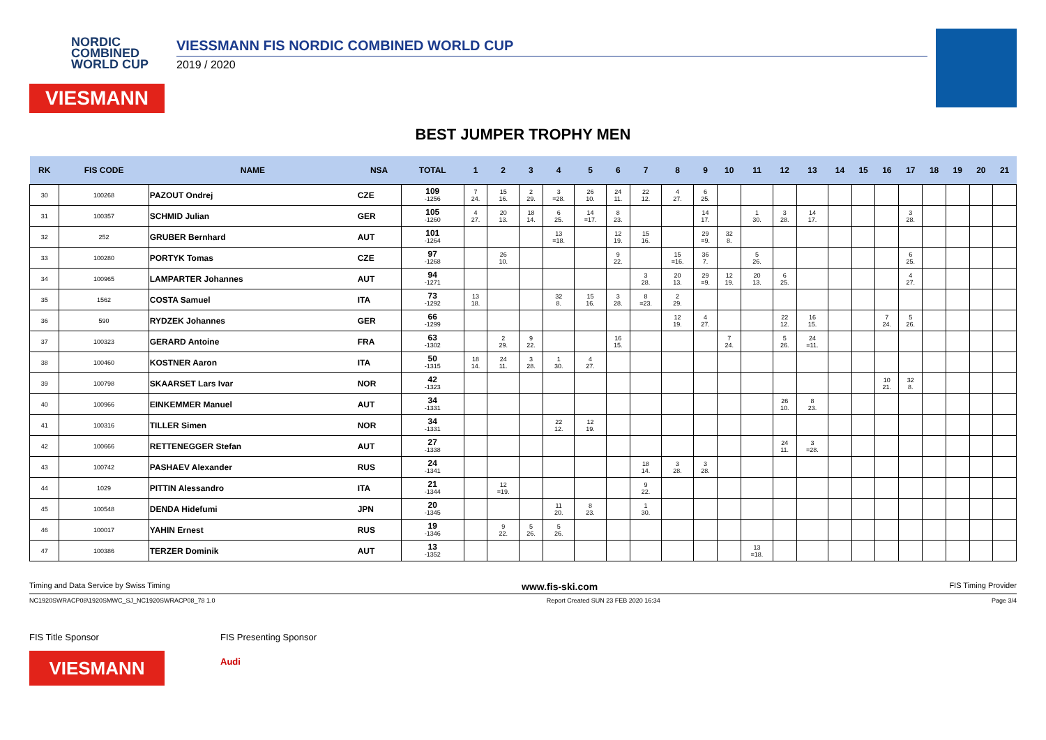NORDIC
COMBINED
WORLD CUP
VIESMANN
VIESSMANN FIS NORDIC COMBINED WORLD CUP
2019 / 2020
BEST JUMPER TROPHY MEN
| RK | FIS CODE | NAME | NSA | TOTAL | 1 | 2 | 3 | 4 | 5 | 6 | 7 | 8 | 9 | 10 | 11 | 12 | 13 | 14 | 15 | 16 | 17 | 18 | 19 | 20 | 21 |
| --- | --- | --- | --- | --- | --- | --- | --- | --- | --- | --- | --- | --- | --- | --- | --- | --- | --- | --- | --- | --- | --- | --- | --- | --- | --- |
| 30 | 100268 | PAZOUT Ondrej | CZE | 109 -1256 | 7 24. | 15 16. | 2 29. | 3 =28. | 26 10. | 24 11. | 22 12. | 4 27. | 6 25. | | | | | | | | | | | | |
| 31 | 100357 | SCHMID Julian | GER | 105 -1260 | 4 27. | 20 13. | 18 14. | 6 25. | 14 =17. | 8 23. | | | 14 17. | | 1 30. | 3 28. | 14 17. | | | | 3 28. | | | | |
| 32 | 252 | GRUBER Bernhard | AUT | 101 -1264 | | | | 13 =18. | | 12 19. | 15 16. | | 29 =9. | 32 8. | | | | | | | | | | | |
| 33 | 100280 | PORTYK Tomas | CZE | 97 -1268 | | 26 10. | | | | 9 22. | | 15 =16. | 36 7. | | 5 26. | | | | | | 6 25. | | | | |
| 34 | 100965 | LAMPARTER Johannes | AUT | 94 -1271 | | | | | | | 3 28. | 20 13. | 29 =9. | 12 19. | 20 13. | 6 25. | | | | | 4 27. | | | | |
| 35 | 1562 | COSTA Samuel | ITA | 73 -1292 | 13 18. | | | 32 8. | 15 16. | 3 28. | 8 =23. | 2 29. | | | | | | | | | | | | | |
| 36 | 590 | RYDZEK Johannes | GER | 66 -1299 | | | | | | | | 12 19. | 4 27. | | | 22 12. | 16 15. | | | 7 24. | 5 26. | | | | |
| 37 | 100323 | GERARD Antoine | FRA | 63 -1302 | | 2 29. | 9 22. | | | 16 15. | | | | 7 24. | | 5 26. | 24 =11. | | | | | | | | |
| 38 | 100460 | KOSTNER Aaron | ITA | 50 -1315 | 18 14. | 24 11. | 3 28. | 1 30. | 4 27. | | | | | | | | | | | | | | | | |
| 39 | 100798 | SKAARSET Lars Ivar | NOR | 42 -1323 | | | | | | | | | | | | | | | | 10 21. | 32 8. | | | | |
| 40 | 100966 | EINKEMMER Manuel | AUT | 34 -1331 | | | | | | | | | | | | 26 10. | 8 23. | | | | | | | | |
| 41 | 100316 | TILLER Simen | NOR | 34 -1331 | | | | 22 12. | 12 19. | | | | | | | | | | | | | | | | |
| 42 | 100666 | RETTENEGGER Stefan | AUT | 27 -1338 | | | | | | | | | | | | 24 11. | 3 =28. | | | | | | | | |
| 43 | 100742 | PASHAEV Alexander | RUS | 24 -1341 | | | | | | | 18 14. | 3 28. | 3 28. | | | | | | | | | | | | |
| 44 | 1029 | PITTIN Alessandro | ITA | 21 -1344 | | 12 =19. | | | | | 9 22. | | | | | | | | | | | | | | |
| 45 | 100548 | DENDA Hidefumi | JPN | 20 -1345 | | | | 11 20. | 8 23. | | 1 30. | | | | | | | | | | | | | | |
| 46 | 100017 | YAHIN Ernest | RUS | 19 -1346 | | 9 22. | 5 26. | 5 26. | | | | | | | | | | | | | | | | | |
| 47 | 100386 | TERZER Dominik | AUT | 13 -1352 | | | | | | | | | | | 13 =18. | | | | | | | | | | |
Timing and Data Service by Swiss Timing www.fis-ski.com FIS Timing Provider
NC1920SWRACP08\1920SMWC_SJ_NC1920SWRACP08_78 1.0 Report Created SUN 23 FEB 2020 16:34 Page 3/4
FIS Title Sponsor
VIESMANN
FIS Presenting Sponsor
Audi